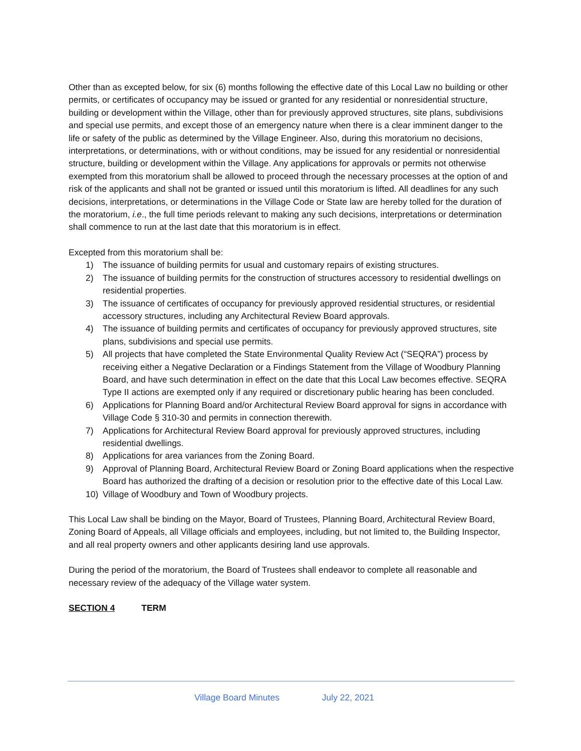Other than as excepted below, for six (6) months following the effective date of this Local Law no building or other permits, or certificates of occupancy may be issued or granted for any residential or nonresidential structure, building or development within the Village, other than for previously approved structures, site plans, subdivisions and special use permits, and except those of an emergency nature when there is a clear imminent danger to the life or safety of the public as determined by the Village Engineer. Also, during this moratorium no decisions, interpretations, or determinations, with or without conditions, may be issued for any residential or nonresidential structure, building or development within the Village. Any applications for approvals or permits not otherwise exempted from this moratorium shall be allowed to proceed through the necessary processes at the option of and risk of the applicants and shall not be granted or issued until this moratorium is lifted. All deadlines for any such decisions, interpretations, or determinations in the Village Code or State law are hereby tolled for the duration of the moratorium, i.e., the full time periods relevant to making any such decisions, interpretations or determination shall commence to run at the last date that this moratorium is in effect.
Excepted from this moratorium shall be:
1) The issuance of building permits for usual and customary repairs of existing structures.
2) The issuance of building permits for the construction of structures accessory to residential dwellings on residential properties.
3) The issuance of certificates of occupancy for previously approved residential structures, or residential accessory structures, including any Architectural Review Board approvals.
4) The issuance of building permits and certificates of occupancy for previously approved structures, site plans, subdivisions and special use permits.
5) All projects that have completed the State Environmental Quality Review Act (“SEQRA”) process by receiving either a Negative Declaration or a Findings Statement from the Village of Woodbury Planning Board, and have such determination in effect on the date that this Local Law becomes effective. SEQRA Type II actions are exempted only if any required or discretionary public hearing has been concluded.
6) Applications for Planning Board and/or Architectural Review Board approval for signs in accordance with Village Code § 310-30 and permits in connection therewith.
7) Applications for Architectural Review Board approval for previously approved structures, including residential dwellings.
8) Applications for area variances from the Zoning Board.
9) Approval of Planning Board, Architectural Review Board or Zoning Board applications when the respective Board has authorized the drafting of a decision or resolution prior to the effective date of this Local Law.
10) Village of Woodbury and Town of Woodbury projects.
This Local Law shall be binding on the Mayor, Board of Trustees, Planning Board, Architectural Review Board, Zoning Board of Appeals, all Village officials and employees, including, but not limited to, the Building Inspector, and all real property owners and other applicants desiring land use approvals.
During the period of the moratorium, the Board of Trustees shall endeavor to complete all reasonable and necessary review of the adequacy of the Village water system.
SECTION 4 TERM
Village Board Minutes July 22, 2021